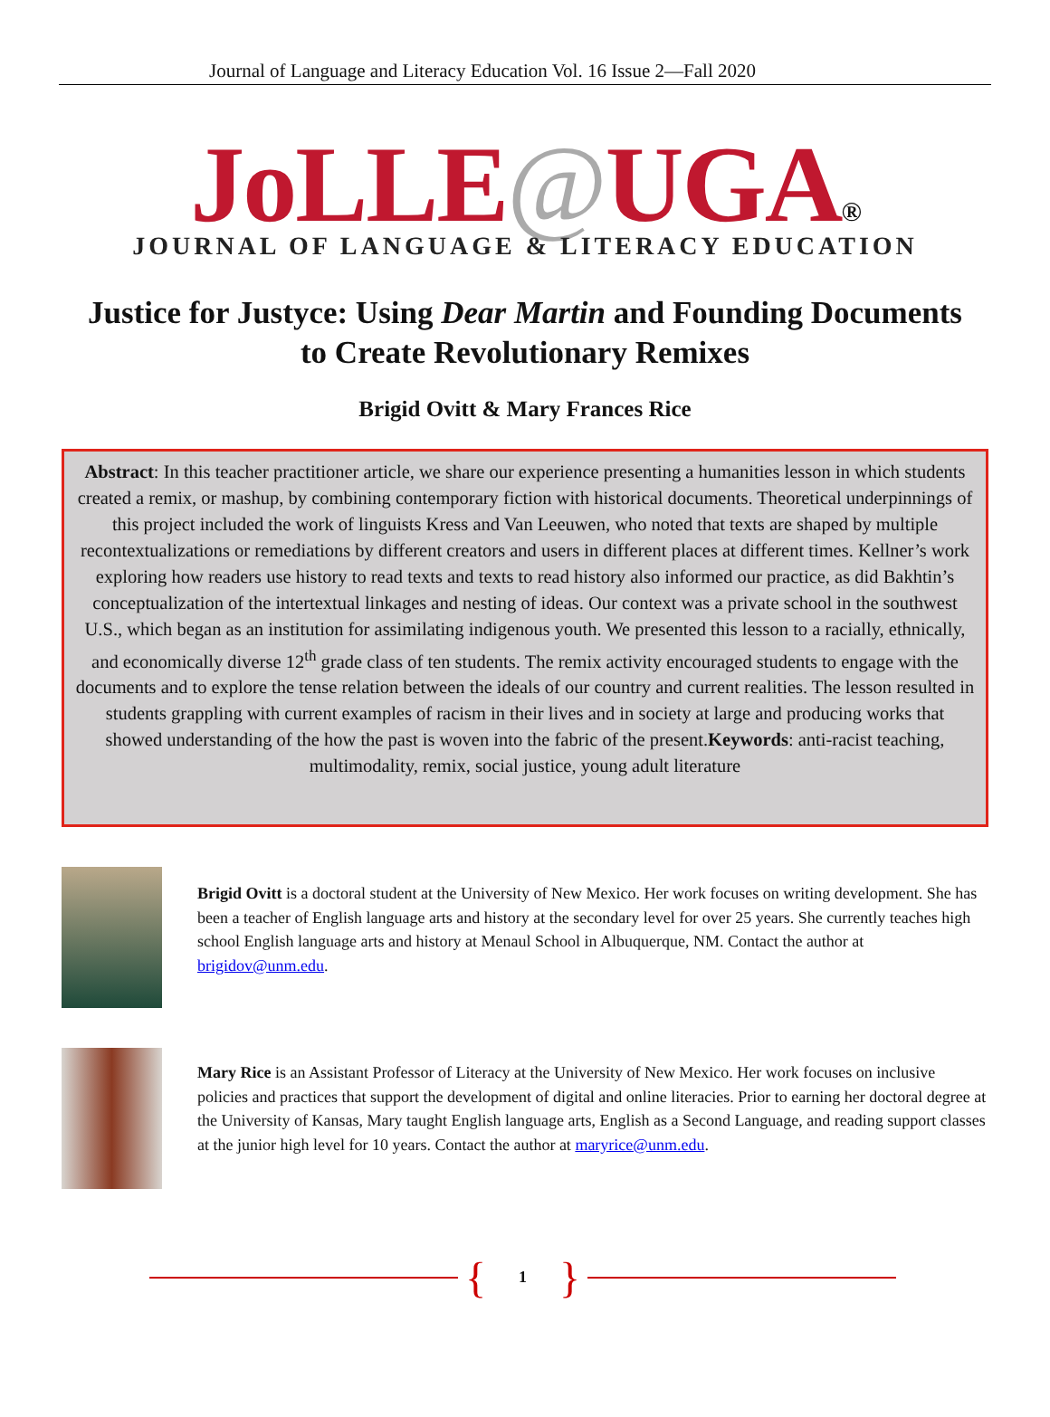Journal of Language and Literacy Education Vol. 16 Issue 2—Fall 2020
JoLLE@UGA®
JOURNAL OF LANGUAGE & LITERACY EDUCATION
Justice for Justyce: Using Dear Martin and Founding Documents to Create Revolutionary Remixes
Brigid Ovitt & Mary Frances Rice
Abstract: In this teacher practitioner article, we share our experience presenting a humanities lesson in which students created a remix, or mashup, by combining contemporary fiction with historical documents. Theoretical underpinnings of this project included the work of linguists Kress and Van Leeuwen, who noted that texts are shaped by multiple recontextualizations or remediations by different creators and users in different places at different times. Kellner’s work exploring how readers use history to read texts and texts to read history also informed our practice, as did Bakhtin’s conceptualization of the intertextual linkages and nesting of ideas. Our context was a private school in the southwest U.S., which began as an institution for assimilating indigenous youth. We presented this lesson to a racially, ethnically, and economically diverse 12<sup>th</sup> grade class of ten students. The remix activity encouraged students to engage with the documents and to explore the tense relation between the ideals of our country and current realities. The lesson resulted in students grappling with current examples of racism in their lives and in society at large and producing works that showed understanding of the how the past is woven into the fabric of the present.Keywords: anti-racist teaching, multimodality, remix, social justice, young adult literature
Brigid Ovitt is a doctoral student at the University of New Mexico. Her work focuses on writing development. She has been a teacher of English language arts and history at the secondary level for over 25 years. She currently teaches high school English language arts and history at Menaul School in Albuquerque, NM. Contact the author at brigidov@unm.edu.
Mary Rice is an Assistant Professor of Literacy at the University of New Mexico. Her work focuses on inclusive policies and practices that support the development of digital and online literacies. Prior to earning her doctoral degree at the University of Kansas, Mary taught English language arts, English as a Second Language, and reading support classes at the junior high level for 10 years. Contact the author at maryrice@unm.edu.
{ 1 }